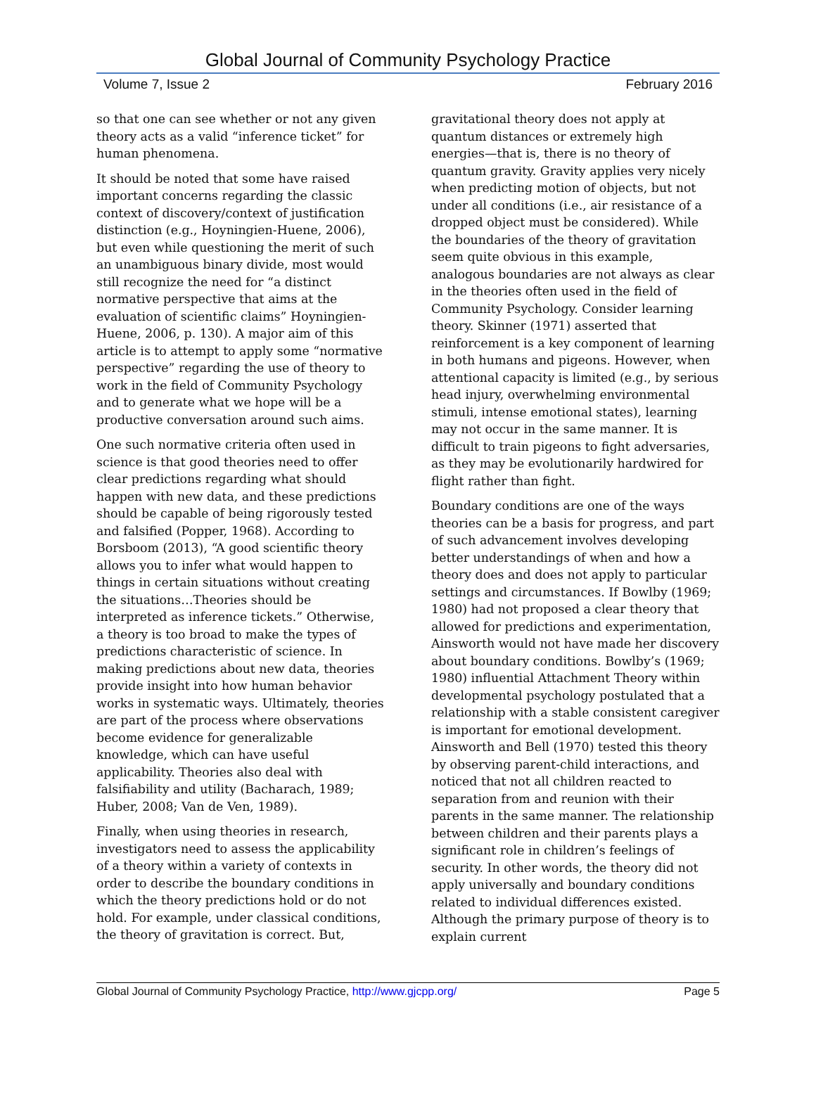Global Journal of Community Psychology Practice
Volume 7, Issue 2 February 2016
so that one can see whether or not any given theory acts as a valid “inference ticket” for human phenomena.
It should be noted that some have raised important concerns regarding the classic context of discovery/context of justification distinction (e.g., Hoyningien-Huene, 2006), but even while questioning the merit of such an unambiguous binary divide, most would still recognize the need for “a distinct normative perspective that aims at the evaluation of scientific claims” Hoyningien-Huene, 2006, p. 130). A major aim of this article is to attempt to apply some “normative perspective” regarding the use of theory to work in the field of Community Psychology and to generate what we hope will be a productive conversation around such aims.
One such normative criteria often used in science is that good theories need to offer clear predictions regarding what should happen with new data, and these predictions should be capable of being rigorously tested and falsified (Popper, 1968). According to Borsboom (2013), “A good scientific theory allows you to infer what would happen to things in certain situations without creating the situations…Theories should be interpreted as inference tickets.” Otherwise, a theory is too broad to make the types of predictions characteristic of science. In making predictions about new data, theories provide insight into how human behavior works in systematic ways. Ultimately, theories are part of the process where observations become evidence for generalizable knowledge, which can have useful applicability. Theories also deal with falsifiability and utility (Bacharach, 1989; Huber, 2008; Van de Ven, 1989).
Finally, when using theories in research, investigators need to assess the applicability of a theory within a variety of contexts in order to describe the boundary conditions in which the theory predictions hold or do not hold. For example, under classical conditions, the theory of gravitation is correct. But,
gravitational theory does not apply at quantum distances or extremely high energies—that is, there is no theory of quantum gravity. Gravity applies very nicely when predicting motion of objects, but not under all conditions (i.e., air resistance of a dropped object must be considered). While the boundaries of the theory of gravitation seem quite obvious in this example, analogous boundaries are not always as clear in the theories often used in the field of Community Psychology. Consider learning theory. Skinner (1971) asserted that reinforcement is a key component of learning in both humans and pigeons. However, when attentional capacity is limited (e.g., by serious head injury, overwhelming environmental stimuli, intense emotional states), learning may not occur in the same manner. It is difficult to train pigeons to fight adversaries, as they may be evolutionarily hardwired for flight rather than fight.
Boundary conditions are one of the ways theories can be a basis for progress, and part of such advancement involves developing better understandings of when and how a theory does and does not apply to particular settings and circumstances. If Bowlby (1969; 1980) had not proposed a clear theory that allowed for predictions and experimentation, Ainsworth would not have made her discovery about boundary conditions. Bowlby’s (1969; 1980) influential Attachment Theory within developmental psychology postulated that a relationship with a stable consistent caregiver is important for emotional development. Ainsworth and Bell (1970) tested this theory by observing parent-child interactions, and noticed that not all children reacted to separation from and reunion with their parents in the same manner. The relationship between children and their parents plays a significant role in children’s feelings of security. In other words, the theory did not apply universally and boundary conditions related to individual differences existed. Although the primary purpose of theory is to explain current
Global Journal of Community Psychology Practice, http://www.gjcpp.org/ Page 5